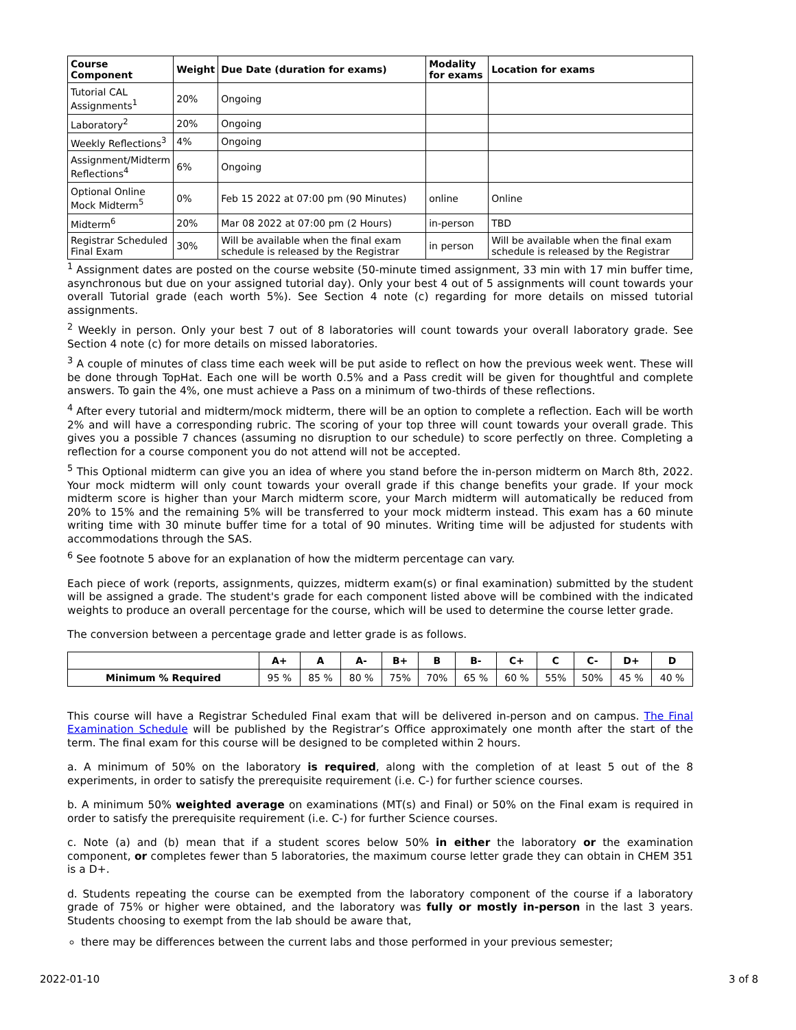| Course Component | Weight | Due Date (duration for exams) | Modality for exams | Location for exams |
| --- | --- | --- | --- | --- |
| Tutorial CAL Assignments<sup>1</sup> | 20% | Ongoing | | |
| Laboratory<sup>2</sup> | 20% | Ongoing | | |
| Weekly Reflections<sup>3</sup> | 4% | Ongoing | | |
| Assignment/Midterm Reflections<sup>4</sup> | 6% | Ongoing | | |
| Optional Online Mock Midterm<sup>5</sup> | 0% | Feb 15 2022 at 07:00 pm (90 Minutes) | online | Online |
| Midterm<sup>6</sup> | 20% | Mar 08 2022 at 07:00 pm (2 Hours) | in-person | TBD |
| Registrar Scheduled Final Exam | 30% | Will be available when the final exam schedule is released by the Registrar | in person | Will be available when the final exam schedule is released by the Registrar |
<sup>1</sup> Assignment dates are posted on the course website (50-minute timed assignment, 33 min with 17 min buffer time, asynchronous but due on your assigned tutorial day). Only your best 4 out of 5 assignments will count towards your overall Tutorial grade (each worth 5%). See Section 4 note (c) regarding for more details on missed tutorial assignments.
<sup>2</sup> Weekly in person. Only your best 7 out of 8 laboratories will count towards your overall laboratory grade. See Section 4 note (c) for more details on missed laboratories.
<sup>3</sup> A couple of minutes of class time each week will be put aside to reflect on how the previous week went. These will be done through TopHat. Each one will be worth 0.5% and a Pass credit will be given for thoughtful and complete answers. To gain the 4%, one must achieve a Pass on a minimum of two-thirds of these reflections.
<sup>4</sup> After every tutorial and midterm/mock midterm, there will be an option to complete a reflection. Each will be worth 2% and will have a corresponding rubric. The scoring of your top three will count towards your overall grade. This gives you a possible 7 chances (assuming no disruption to our schedule) to score perfectly on three. Completing a reflection for a course component you do not attend will not be accepted.
<sup>5</sup> This Optional midterm can give you an idea of where you stand before the in-person midterm on March 8th, 2022. Your mock midterm will only count towards your overall grade if this change benefits your grade. If your mock midterm score is higher than your March midterm score, your March midterm will automatically be reduced from 20% to 15% and the remaining 5% will be transferred to your mock midterm instead. This exam has a 60 minute writing time with 30 minute buffer time for a total of 90 minutes. Writing time will be adjusted for students with accommodations through the SAS.
<sup>6</sup> See footnote 5 above for an explanation of how the midterm percentage can vary.
Each piece of work (reports, assignments, quizzes, midterm exam(s) or final examination) submitted by the student will be assigned a grade. The student's grade for each component listed above will be combined with the indicated weights to produce an overall percentage for the course, which will be used to determine the course letter grade.
The conversion between a percentage grade and letter grade is as follows.
| | A+ | A | A- | B+ | B | B- | C+ | C | C- | D+ | D |
| --- | --- | --- | --- | --- | --- | --- | --- | --- | --- | --- | --- |
| Minimum % Required | 95 % | 85 % | 80 % | 75% | 70% | 65 % | 60 % | 55% | 50% | 45 % | 40 % |
This course will have a Registrar Scheduled Final exam that will be delivered in-person and on campus. The Final Examination Schedule will be published by the Registrar’s Office approximately one month after the start of the term. The final exam for this course will be designed to be completed within 2 hours.
a. A minimum of 50% on the laboratory is required, along with the completion of at least 5 out of the 8 experiments, in order to satisfy the prerequisite requirement (i.e. C-) for further science courses.
b. A minimum 50% weighted average on examinations (MT(s) and Final) or 50% on the Final exam is required in order to satisfy the prerequisite requirement (i.e. C-) for further Science courses.
c. Note (a) and (b) mean that if a student scores below 50% in either the laboratory or the examination component, or completes fewer than 5 laboratories, the maximum course letter grade they can obtain in CHEM 351 is a D+.
d. Students repeating the course can be exempted from the laboratory component of the course if a laboratory grade of 75% or higher were obtained, and the laboratory was fully or mostly in-person in the last 3 years. Students choosing to exempt from the lab should be aware that,
there may be differences between the current labs and those performed in your previous semester;
2022-01-10 3 of 8